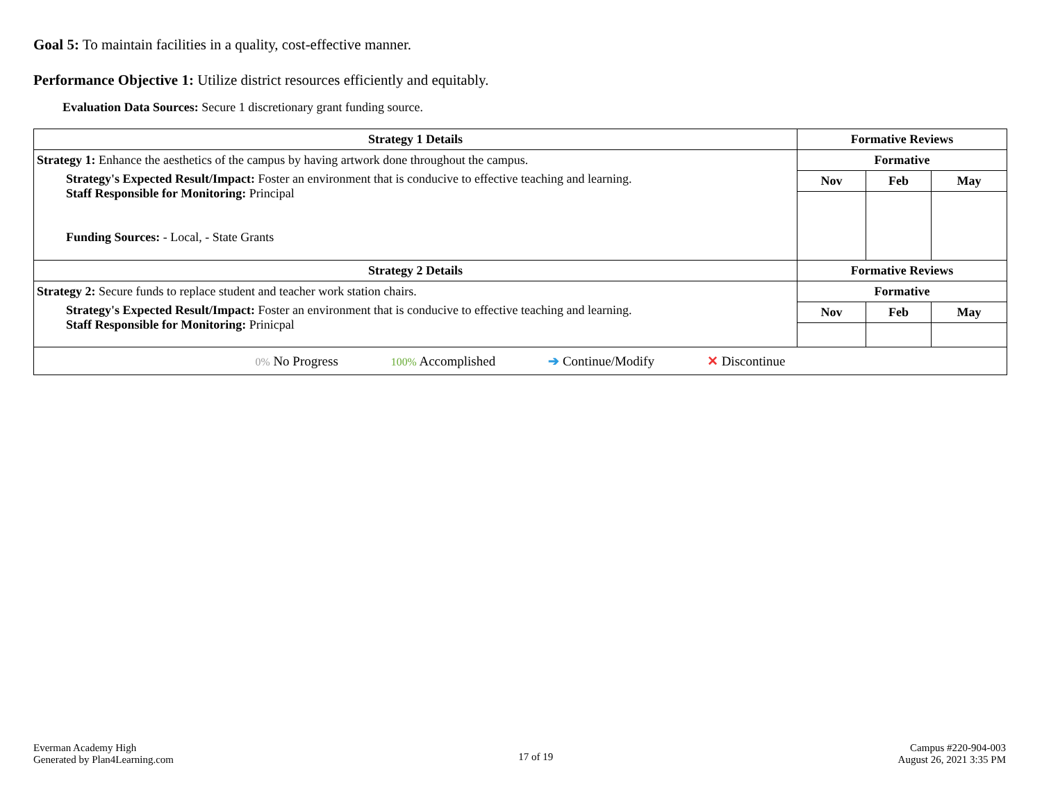Goal 5: To maintain facilities in a quality, cost-effective manner.
Performance Objective 1: Utilize district resources efficiently and equitably.
Evaluation Data Sources: Secure 1 discretionary grant funding source.
| Strategy 1 Details | Formative Reviews | | |
| --- | --- | --- | --- |
| Strategy 1: Enhance the aesthetics of the campus by having artwork done throughout the campus. Strategy's Expected Result/Impact: Foster an environment that is conducive to effective teaching and learning. Staff Responsible for Monitoring: Principal Funding Sources: - Local, - State Grants | Formative | | |
| | Nov | Feb | May |
| Strategy 2 Details | Formative Reviews | | |
| Strategy 2: Secure funds to replace student and teacher work station chairs. Strategy's Expected Result/Impact: Foster an environment that is conducive to effective teaching and learning. Staff Responsible for Monitoring: Prinicpal | Formative | | |
| | Nov | Feb | May |
| 0% No Progress 100% Accomplished ➔ Continue/Modify ✕ Discontinue | | | |
Everman Academy High
Generated by Plan4Learning.com
17 of 19
Campus #220-904-003
August 26, 2021 3:35 PM